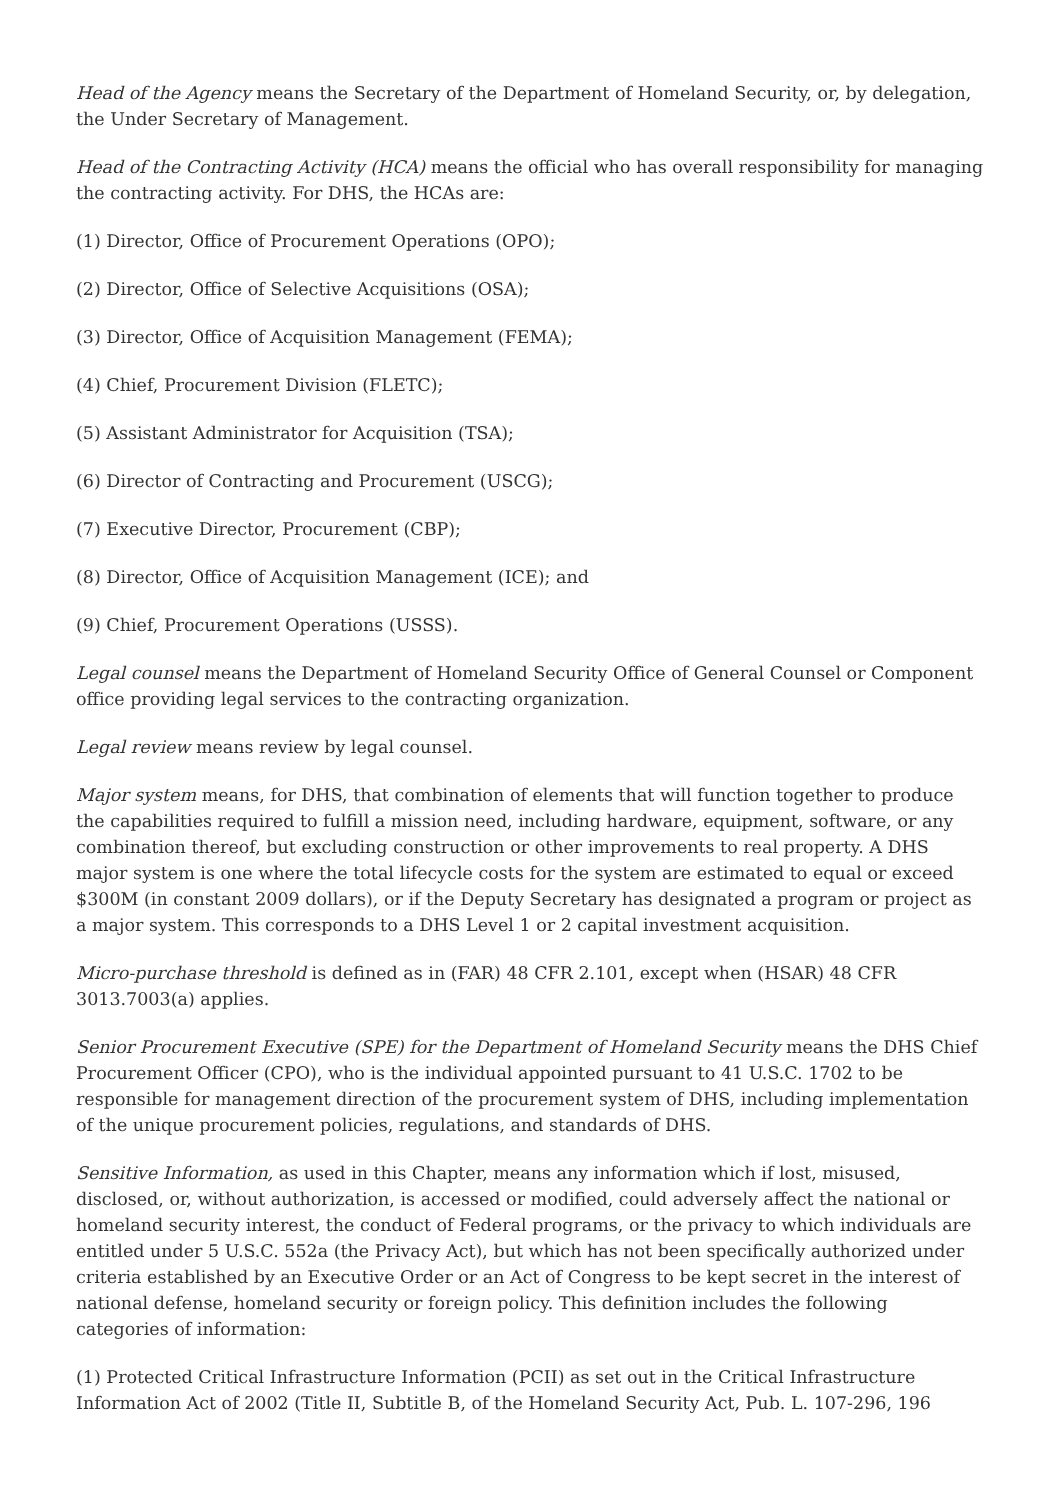Head of the Agency means the Secretary of the Department of Homeland Security, or, by delegation, the Under Secretary of Management.
Head of the Contracting Activity (HCA) means the official who has overall responsibility for managing the contracting activity. For DHS, the HCAs are:
(1) Director, Office of Procurement Operations (OPO);
(2) Director, Office of Selective Acquisitions (OSA);
(3) Director, Office of Acquisition Management (FEMA);
(4) Chief, Procurement Division (FLETC);
(5) Assistant Administrator for Acquisition (TSA);
(6) Director of Contracting and Procurement (USCG);
(7) Executive Director, Procurement (CBP);
(8) Director, Office of Acquisition Management (ICE); and
(9) Chief, Procurement Operations (USSS).
Legal counsel means the Department of Homeland Security Office of General Counsel or Component office providing legal services to the contracting organization.
Legal review means review by legal counsel.
Major system means, for DHS, that combination of elements that will function together to produce the capabilities required to fulfill a mission need, including hardware, equipment, software, or any combination thereof, but excluding construction or other improvements to real property. A DHS major system is one where the total lifecycle costs for the system are estimated to equal or exceed $300M (in constant 2009 dollars), or if the Deputy Secretary has designated a program or project as a major system. This corresponds to a DHS Level 1 or 2 capital investment acquisition.
Micro-purchase threshold is defined as in (FAR) 48 CFR 2.101, except when (HSAR) 48 CFR 3013.7003(a) applies.
Senior Procurement Executive (SPE) for the Department of Homeland Security means the DHS Chief Procurement Officer (CPO), who is the individual appointed pursuant to 41 U.S.C. 1702 to be responsible for management direction of the procurement system of DHS, including implementation of the unique procurement policies, regulations, and standards of DHS.
Sensitive Information, as used in this Chapter, means any information which if lost, misused, disclosed, or, without authorization, is accessed or modified, could adversely affect the national or homeland security interest, the conduct of Federal programs, or the privacy to which individuals are entitled under 5 U.S.C. 552a (the Privacy Act), but which has not been specifically authorized under criteria established by an Executive Order or an Act of Congress to be kept secret in the interest of national defense, homeland security or foreign policy. This definition includes the following categories of information:
(1) Protected Critical Infrastructure Information (PCII) as set out in the Critical Infrastructure Information Act of 2002 (Title II, Subtitle B, of the Homeland Security Act, Pub. L. 107-296, 196